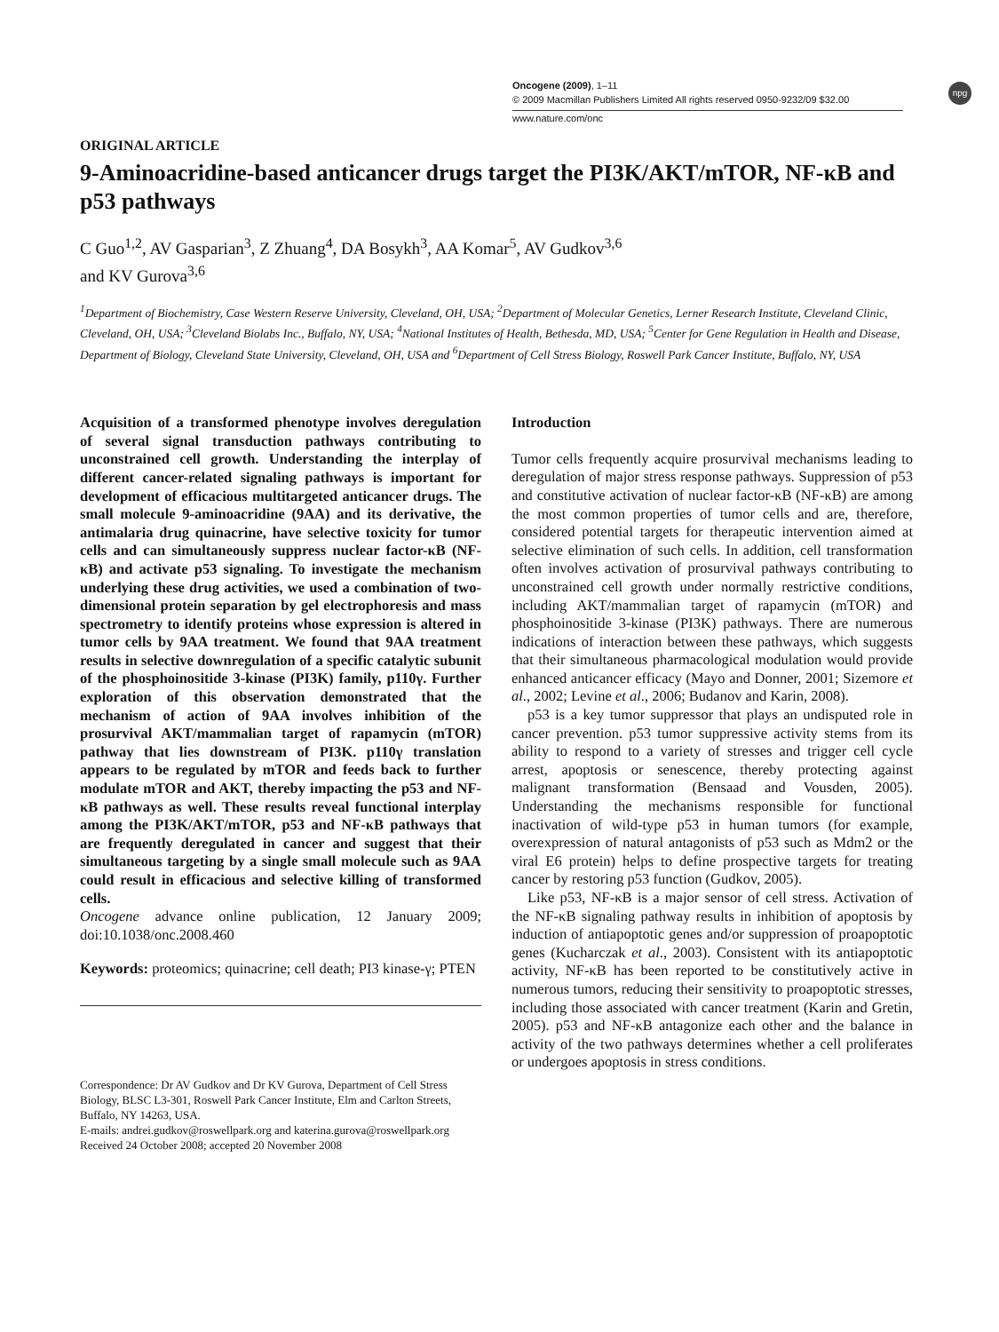Oncogene (2009), 1–11
© 2009 Macmillan Publishers Limited All rights reserved 0950-9232/09 $32.00
www.nature.com/onc
npg
ORIGINAL ARTICLE
9-Aminoacridine-based anticancer drugs target the PI3K/AKT/mTOR, NF-κB and p53 pathways
C Guo<sup>1,2</sup>, AV Gasparian<sup>3</sup>, Z Zhuang<sup>4</sup>, DA Bosykh<sup>3</sup>, AA Komar<sup>5</sup>, AV Gudkov<sup>3,6</sup>
and KV Gurova<sup>3,6</sup>
<sup>1</sup> Department of Biochemistry, Case Western Reserve University, Cleveland, OH, USA; <sup>2</sup>Department of Molecular Genetics, Lerner Research Institute, Cleveland Clinic, Cleveland, OH, USA; <sup>3</sup>Cleveland Biolabs Inc., Buffalo, NY, USA; <sup>4</sup>National Institutes of Health, Bethesda, MD, USA; <sup>5</sup>Center for Gene Regulation in Health and Disease, Department of Biology, Cleveland State University, Cleveland, OH, USA and <sup>6</sup>Department of Cell Stress Biology, Roswell Park Cancer Institute, Buffalo, NY, USA
Acquisition of a transformed phenotype involves deregulation of several signal transduction pathways contributing to unconstrained cell growth. Understanding the interplay of different cancer-related signaling pathways is important for development of efficacious multitargeted anticancer drugs. The small molecule 9-aminoacridine (9AA) and its derivative, the antimalaria drug quinacrine, have selective toxicity for tumor cells and can simultaneously suppress nuclear factor-κB (NF-κB) and activate p53 signaling. To investigate the mechanism underlying these drug activities, we used a combination of two-dimensional protein separation by gel electrophoresis and mass spectrometry to identify proteins whose expression is altered in tumor cells by 9AA treatment. We found that 9AA treatment results in selective downregulation of a specific catalytic subunit of the phosphoinositide 3-kinase (PI3K) family, p110γ. Further exploration of this observation demonstrated that the mechanism of action of 9AA involves inhibition of the prosurvival AKT/mammalian target of rapamycin (mTOR) pathway that lies downstream of PI3K. p110γ translation appears to be regulated by mTOR and feeds back to further modulate mTOR and AKT, thereby impacting the p53 and NF-κB pathways as well. These results reveal functional interplay among the PI3K/AKT/mTOR, p53 and NF-κB pathways that are frequently deregulated in cancer and suggest that their simultaneous targeting by a single small molecule such as 9AA could result in efficacious and selective killing of transformed cells.
Oncogene advance online publication, 12 January 2009; doi:10.1038/onc.2008.460
Keywords: proteomics; quinacrine; cell death; PI3 kinase-γ; PTEN
Correspondence: Dr AV Gudkov and Dr KV Gurova, Department of Cell Stress Biology, BLSC L3-301, Roswell Park Cancer Institute, Elm and Carlton Streets, Buffalo, NY 14263, USA.
E-mails: andrei.gudkov@roswellpark.org and katerina.gurova@roswellpark.org
Received 24 October 2008; accepted 20 November 2008
Introduction
Tumor cells frequently acquire prosurvival mechanisms leading to deregulation of major stress response pathways. Suppression of p53 and constitutive activation of nuclear factor-κB (NF-κB) are among the most common properties of tumor cells and are, therefore, considered potential targets for therapeutic intervention aimed at selective elimination of such cells. In addition, cell transformation often involves activation of prosurvival pathways contributing to unconstrained cell growth under normally restrictive conditions, including AKT/mammalian target of rapamycin (mTOR) and phosphoinositide 3-kinase (PI3K) pathways. There are numerous indications of interaction between these pathways, which suggests that their simultaneous pharmacological modulation would provide enhanced anticancer efficacy (Mayo and Donner, 2001; Sizemore et al., 2002; Levine et al., 2006; Budanov and Karin, 2008).
p53 is a key tumor suppressor that plays an undisputed role in cancer prevention. p53 tumor suppressive activity stems from its ability to respond to a variety of stresses and trigger cell cycle arrest, apoptosis or senescence, thereby protecting against malignant transformation (Bensaad and Vousden, 2005). Understanding the mechanisms responsible for functional inactivation of wild-type p53 in human tumors (for example, overexpression of natural antagonists of p53 such as Mdm2 or the viral E6 protein) helps to define prospective targets for treating cancer by restoring p53 function (Gudkov, 2005).
Like p53, NF-κB is a major sensor of cell stress. Activation of the NF-κB signaling pathway results in inhibition of apoptosis by induction of antiapoptotic genes and/or suppression of proapoptotic genes (Kucharczak et al., 2003). Consistent with its antiapoptotic activity, NF-κB has been reported to be constitutively active in numerous tumors, reducing their sensitivity to proapoptotic stresses, including those associated with cancer treatment (Karin and Gretin, 2005). p53 and NF-κB antagonize each other and the balance in activity of the two pathways determines whether a cell proliferates or undergoes apoptosis in stress conditions.